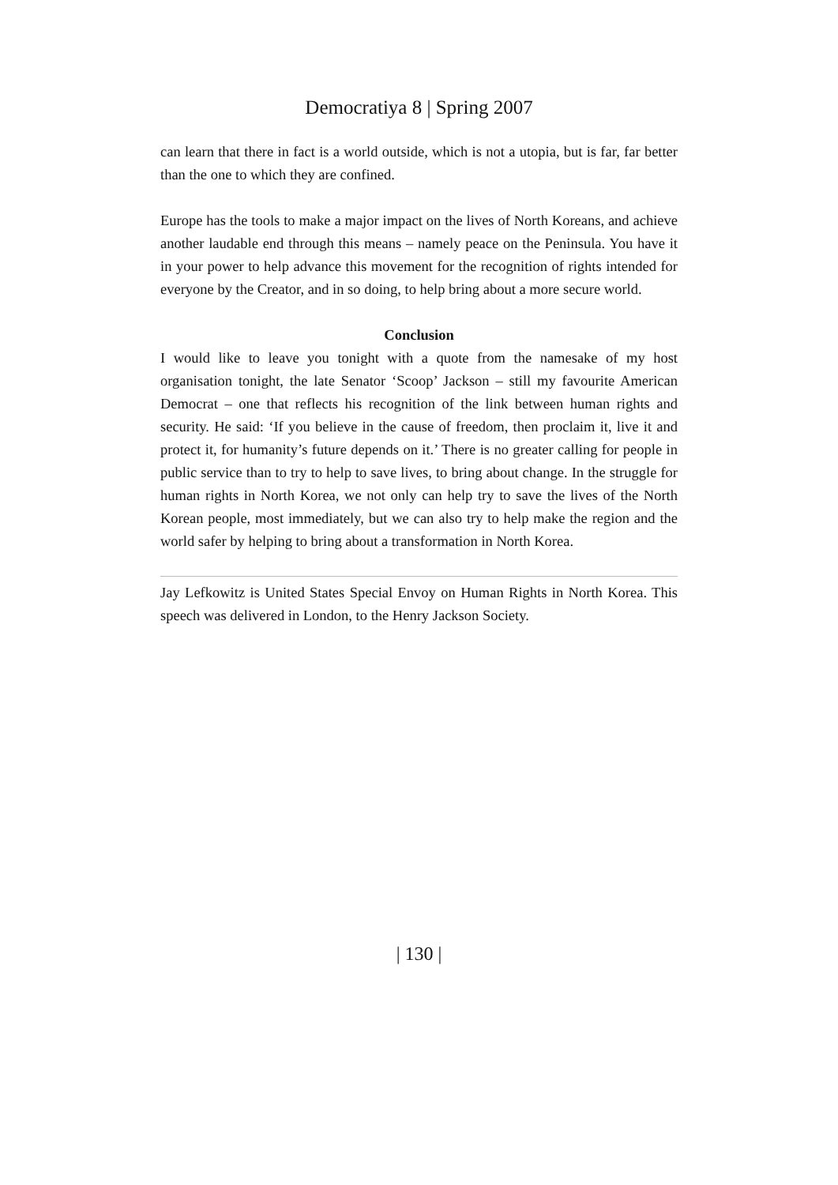Democratiya 8 | Spring 2007
can learn that there in fact is a world outside, which is not a utopia, but is far, far better than the one to which they are confined.
Europe has the tools to make a major impact on the lives of North Koreans, and achieve another laudable end through this means – namely peace on the Peninsula. You have it in your power to help advance this movement for the recognition of rights intended for everyone by the Creator, and in so doing, to help bring about a more secure world.
Conclusion
I would like to leave you tonight with a quote from the namesake of my host organisation tonight, the late Senator ‘Scoop’ Jackson – still my favourite American Democrat – one that reflects his recognition of the link between human rights and security. He said: ‘If you believe in the cause of freedom, then proclaim it, live it and protect it, for humanity’s future depends on it.’ There is no greater calling for people in public service than to try to help to save lives, to bring about change. In the struggle for human rights in North Korea, we not only can help try to save the lives of the North Korean people, most immediately, but we can also try to help make the region and the world safer by helping to bring about a transformation in North Korea.
Jay Lefkowitz is United States Special Envoy on Human Rights in North Korea. This speech was delivered in London, to the Henry Jackson Society.
| 130 |